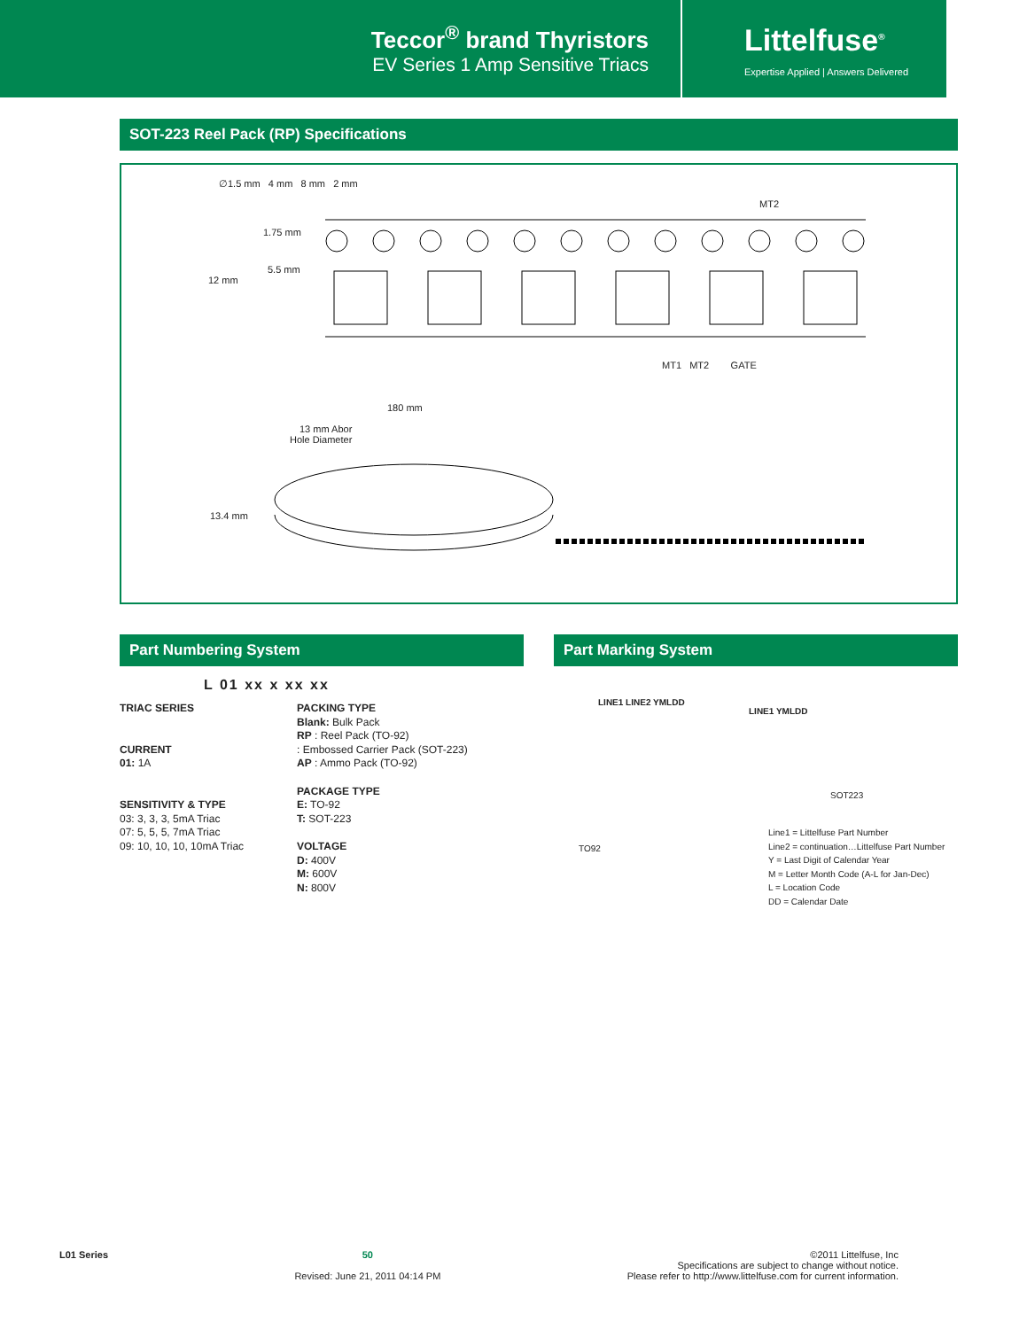Teccor<sup>®</sup> brand Thyristors
EV Series 1 Amp Sensitive Triacs
Littelfuse<sup>®</sup>
Expertise Applied | Answers Delivered
SOT-223 Reel Pack (RP) Specifications
∅1.5 mm 4 mm 8 mm 2 mm
MT2
1.75 mm
5.5 mm
12 mm
MT1 MT2 GATE
180 mm
13 mm Abor
Hole Diameter
13.4 mm
Part Numbering System
L 01 xx x xx xx
TRIAC SERIES
CURRENT
01: 1A
SENSITIVITY & TYPE
03: 3, 3, 3, 5mA Triac
07: 5, 5, 5, 7mA Triac
09: 10, 10, 10, 10mA Triac
PACKING TYPE
Blank: Bulk Pack
RP : Reel Pack (TO-92)
: Embossed Carrier Pack (SOT-223)
AP : Ammo Pack (TO-92)
PACKAGE TYPE
E: TO-92
T: SOT-223
VOLTAGE
D: 400V
M: 600V
N: 800V
Part Marking System
LINE1 LINE2 YMLDD
LINE1 YMLDD
SOT223
TO92
Line1 = Littelfuse Part Number
Line2 = continuation…Littelfuse Part Number
Y = Last Digit of Calendar Year
M = Letter Month Code (A-L for Jan-Dec)
L = Location Code
DD = Calendar Date
L01 Series 50
Revised: June 21, 2011 04:14 PM
©2011 Littelfuse, Inc
Specifications are subject to change without notice.
Please refer to http://www.littelfuse.com for current information.